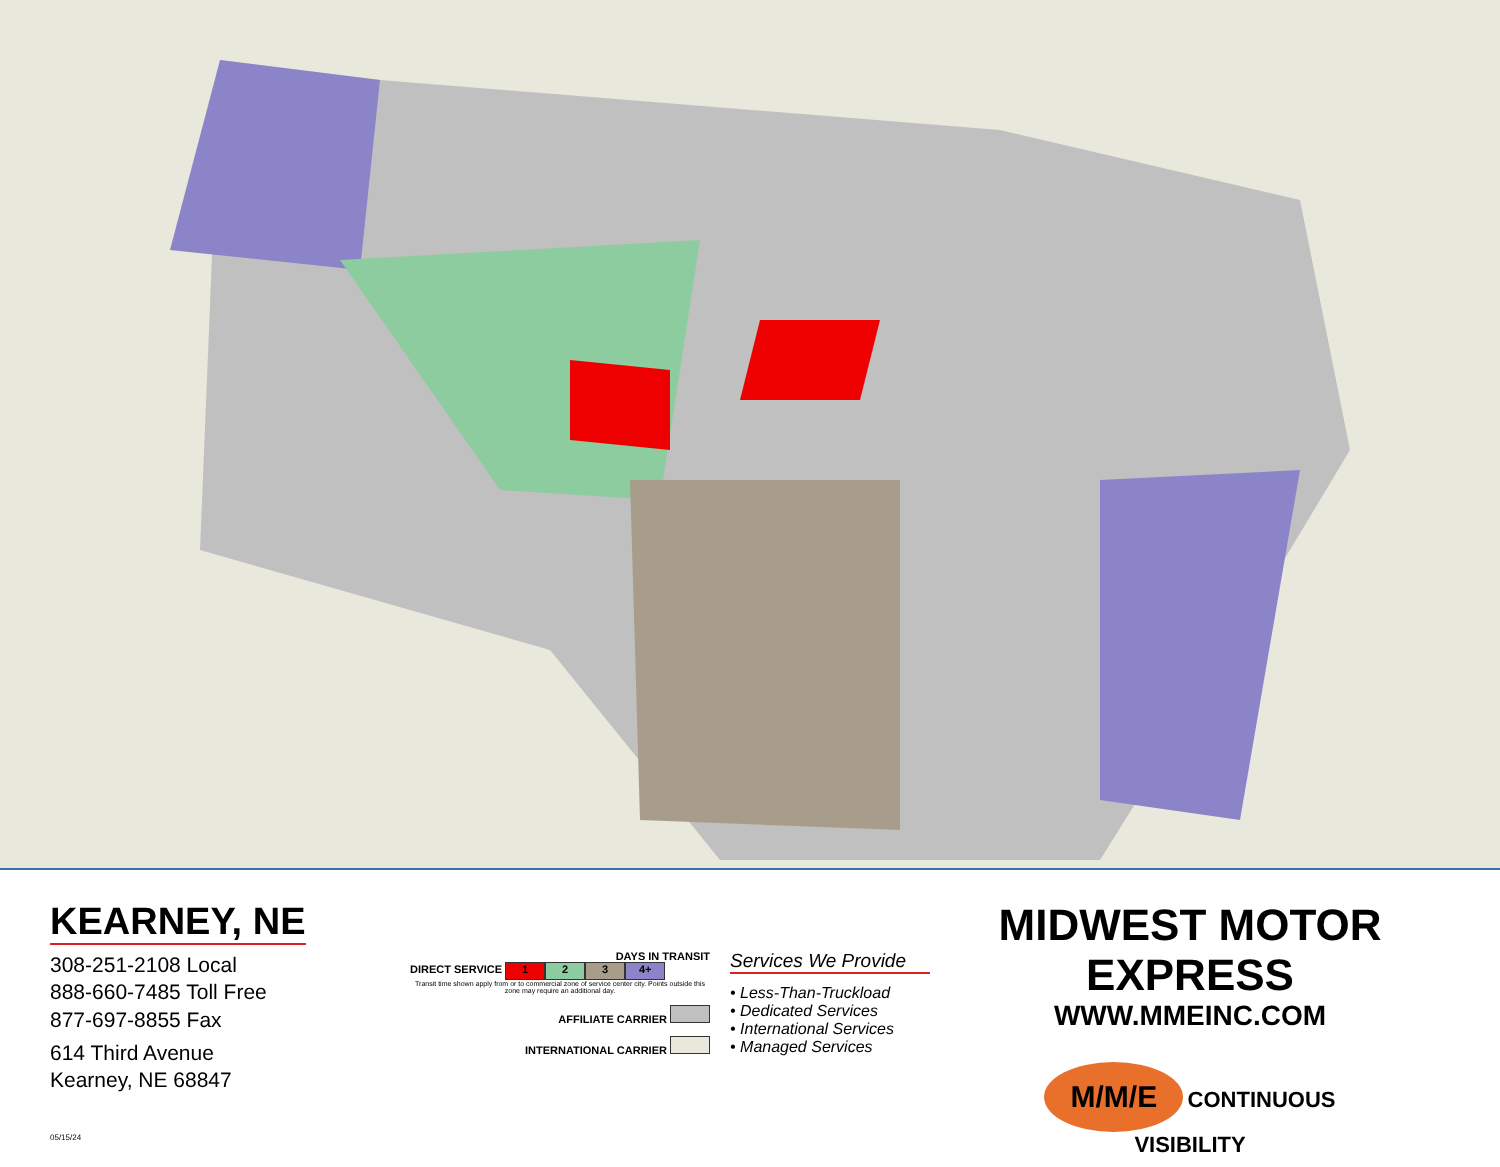CANADA SEATTLE WA SPOKANE PORTLAND OR KALISPELL MISSOULA GREAT FALLS HELENA MT BOZEMAN BILLINGS ID SHERIDAN GILLETTE WY CASPER ROCK SPRINGS CHEYENNE SALT LAKE CITY UT NV CA DENVER CO MINOT GRAND FORKS ND DICKINSON BISMARCK FARGO RAPID CITY SD WATERTOWN SIOUX FALLS DULUTH MN ST. PAUL WI WAUSAU OSHKOSH WINONA MILWAUKEE MASON CITY JANESVILLE IA CEDAR RAPIDS DES MOINES OMAHA NE KEARNEY ROCK ISLAND WEST BURLINGTON QUINCY KANSAS CITY KS CHERRYVALE MO ST. LOUIS PEORIA SPRINGFIELD IL PERU DES PLAINES CHICAGO CHICAGO WEST MIDWAY SOUTH BEND FORT WAYNE MI OH INDIANAPOLIS IN CINCINNATI LEXINGTON LOUISVILLE EVANSVILLE KY WV VA PA NY ME VT NH MA CT RI NJ MD DE KINGSPORT GREENSBORO ROCKY MOUNT WASHINGTON HICKORY NC RALEIGH ASHEVILLE CHARLOTTE FAYETTEVILLE GREENVILLE FLORENCE COLUMBIA SC CHARLESTON AUGUSTA MACON ATLANTA NORTH WEST SOUTH GA COLUMBUS ALBANY SAVANNAH JACKSONVILLE TALLAHASSEE OCALA FL ORLANDO TAMPA FT. PIERCE FT. MYERS POMPANO BEACH MIAMI SAN JUAN PUERTO RICO NASHVILLE TN KNOXVILLE CHATTANOOGA MILAN LEWISBURG MADISON BIRMINGHAM AL MONTGOMERY DOTHAN PENSACOLA MOBILE SIKESTON CORNING JONESBORO MEMPHIS TUPELO MS GRENADA MERIDIAN JACKSON FT. SMITH FORREST CITY LITTLE ROCK AR TEXARKANA MONROE SHREVEPORT LA BATON ROUGE LAFAYETTE NEW ORLEANS OK TULSA OKLAHOMA CITY AMARILLO LUBBOCK WICHITA FALLS SHERMAN DALLAS TYLER ABILENE ODESSA-MIDLAND EL PASO SAN ANGELO WACO TX AUSTIN HOUSTON ORANGE SAN ANTONIO LAREDO CORPUS CHRISTI WESLACO NM AZ AK HI MEXICO Serving Mexico through Laredo, Weslaco and El Paso
KEARNEY, NE
308-251-2108 Local
888-660-7485 Toll Free
877-697-8855 Fax
614 Third Avenue
Kearney, NE 68847
05/15/24
DAYS IN TRANSIT
DIRECT SERVICE 1 2 3 4+
Transit time shown apply from or to commercial zone of service center city. Points outside this zone may require an additional day.
AFFILIATE CARRIER
INTERNATIONAL CARRIER
Services We Provide
• Less-Than-Truckload
• Dedicated Services
• International Services
• Managed Services
MIDWEST MOTOR EXPRESS
WWW.MMEINC.COM
M/M/E CONTINUOUS
VISIBILITY